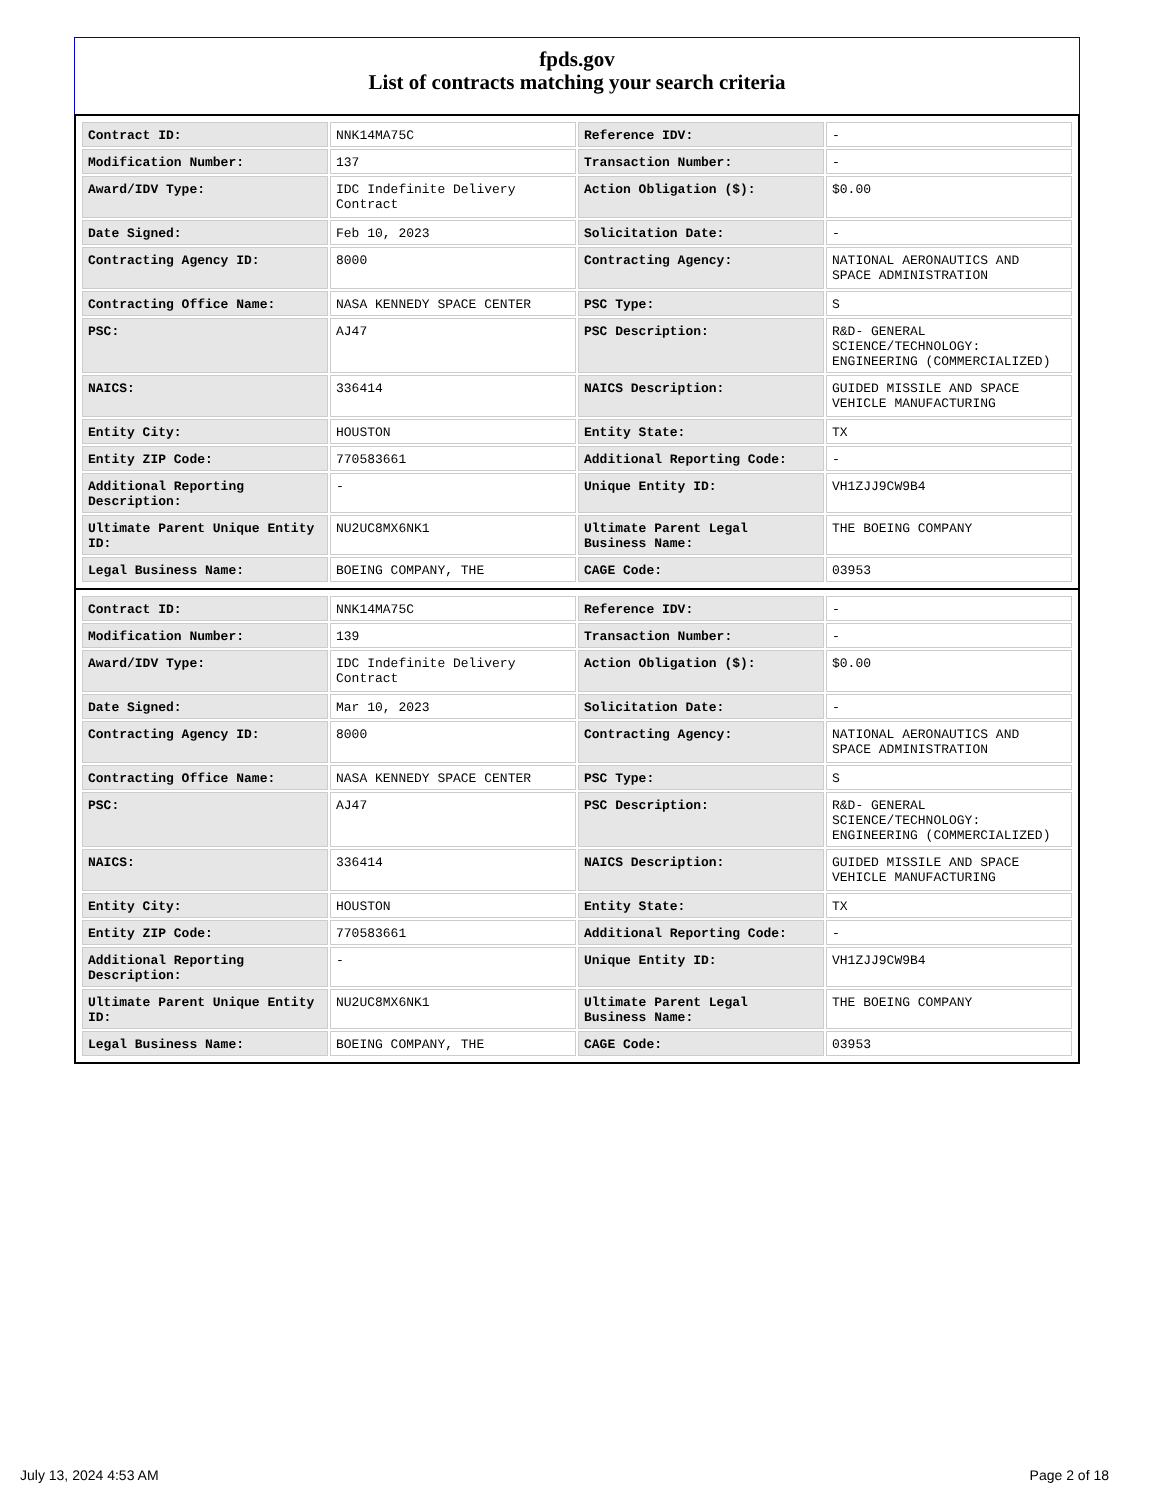fpds.gov
List of contracts matching your search criteria
| Contract ID: | NNK14MA75C | Reference IDV: | - |
| Modification Number: | 137 | Transaction Number: | - |
| Award/IDV Type: | IDC Indefinite Delivery Contract | Action Obligation ($): | $0.00 |
| Date Signed: | Feb 10, 2023 | Solicitation Date: | - |
| Contracting Agency ID: | 8000 | Contracting Agency: | NATIONAL AERONAUTICS AND SPACE ADMINISTRATION |
| Contracting Office Name: | NASA KENNEDY SPACE CENTER | PSC Type: | S |
| PSC: | AJ47 | PSC Description: | R&D- GENERAL SCIENCE/TECHNOLOGY: ENGINEERING (COMMERCIALIZED) |
| NAICS: | 336414 | NAICS Description: | GUIDED MISSILE AND SPACE VEHICLE MANUFACTURING |
| Entity City: | HOUSTON | Entity State: | TX |
| Entity ZIP Code: | 770583661 | Additional Reporting Code: | - |
| Additional Reporting Description: | - | Unique Entity ID: | VH1ZJJ9CW9B4 |
| Ultimate Parent Unique Entity ID: | NU2UC8MX6NK1 | Ultimate Parent Legal Business Name: | THE BOEING COMPANY |
| Legal Business Name: | BOEING COMPANY, THE | CAGE Code: | 03953 |
| Contract ID: | NNK14MA75C | Reference IDV: | - |
| Modification Number: | 139 | Transaction Number: | - |
| Award/IDV Type: | IDC Indefinite Delivery Contract | Action Obligation ($): | $0.00 |
| Date Signed: | Mar 10, 2023 | Solicitation Date: | - |
| Contracting Agency ID: | 8000 | Contracting Agency: | NATIONAL AERONAUTICS AND SPACE ADMINISTRATION |
| Contracting Office Name: | NASA KENNEDY SPACE CENTER | PSC Type: | S |
| PSC: | AJ47 | PSC Description: | R&D- GENERAL SCIENCE/TECHNOLOGY: ENGINEERING (COMMERCIALIZED) |
| NAICS: | 336414 | NAICS Description: | GUIDED MISSILE AND SPACE VEHICLE MANUFACTURING |
| Entity City: | HOUSTON | Entity State: | TX |
| Entity ZIP Code: | 770583661 | Additional Reporting Code: | - |
| Additional Reporting Description: | - | Unique Entity ID: | VH1ZJJ9CW9B4 |
| Ultimate Parent Unique Entity ID: | NU2UC8MX6NK1 | Ultimate Parent Legal Business Name: | THE BOEING COMPANY |
| Legal Business Name: | BOEING COMPANY, THE | CAGE Code: | 03953 |
July 13, 2024 4:53 AM Page 2 of 18